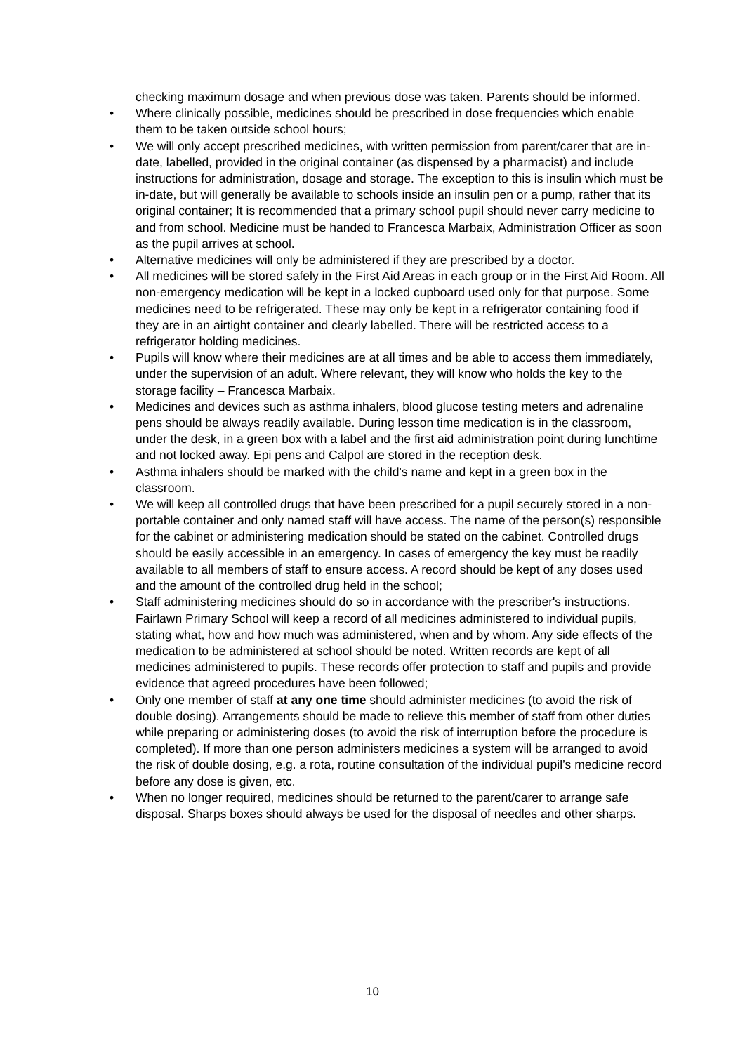checking maximum dosage and when previous dose was taken. Parents should be informed.
• Where clinically possible, medicines should be prescribed in dose frequencies which enable them to be taken outside school hours;
• We will only accept prescribed medicines, with written permission from parent/carer that are in-date, labelled, provided in the original container (as dispensed by a pharmacist) and include instructions for administration, dosage and storage. The exception to this is insulin which must be in-date, but will generally be available to schools inside an insulin pen or a pump, rather that its original container; It is recommended that a primary school pupil should never carry medicine to and from school. Medicine must be handed to Francesca Marbaix, Administration Officer as soon as the pupil arrives at school.
• Alternative medicines will only be administered if they are prescribed by a doctor.
• All medicines will be stored safely in the First Aid Areas in each group or in the First Aid Room. All non-emergency medication will be kept in a locked cupboard used only for that purpose. Some medicines need to be refrigerated. These may only be kept in a refrigerator containing food if they are in an airtight container and clearly labelled. There will be restricted access to a refrigerator holding medicines.
• Pupils will know where their medicines are at all times and be able to access them immediately, under the supervision of an adult. Where relevant, they will know who holds the key to the storage facility – Francesca Marbaix.
• Medicines and devices such as asthma inhalers, blood glucose testing meters and adrenaline pens should be always readily available. During lesson time medication is in the classroom, under the desk, in a green box with a label and the first aid administration point during lunchtime and not locked away. Epi pens and Calpol are stored in the reception desk.
• Asthma inhalers should be marked with the child's name and kept in a green box in the classroom.
• We will keep all controlled drugs that have been prescribed for a pupil securely stored in a non- portable container and only named staff will have access. The name of the person(s) responsible for the cabinet or administering medication should be stated on the cabinet. Controlled drugs should be easily accessible in an emergency. In cases of emergency the key must be readily available to all members of staff to ensure access. A record should be kept of any doses used and the amount of the controlled drug held in the school;
• Staff administering medicines should do so in accordance with the prescriber's instructions. Fairlawn Primary School will keep a record of all medicines administered to individual pupils, stating what, how and how much was administered, when and by whom. Any side effects of the medication to be administered at school should be noted. Written records are kept of all medicines administered to pupils. These records offer protection to staff and pupils and provide evidence that agreed procedures have been followed;
• Only one member of staff at any one time should administer medicines (to avoid the risk of double dosing). Arrangements should be made to relieve this member of staff from other duties while preparing or administering doses (to avoid the risk of interruption before the procedure is completed). If more than one person administers medicines a system will be arranged to avoid the risk of double dosing, e.g. a rota, routine consultation of the individual pupil’s medicine record before any dose is given, etc.
• When no longer required, medicines should be returned to the parent/carer to arrange safe disposal. Sharps boxes should always be used for the disposal of needles and other sharps.
10